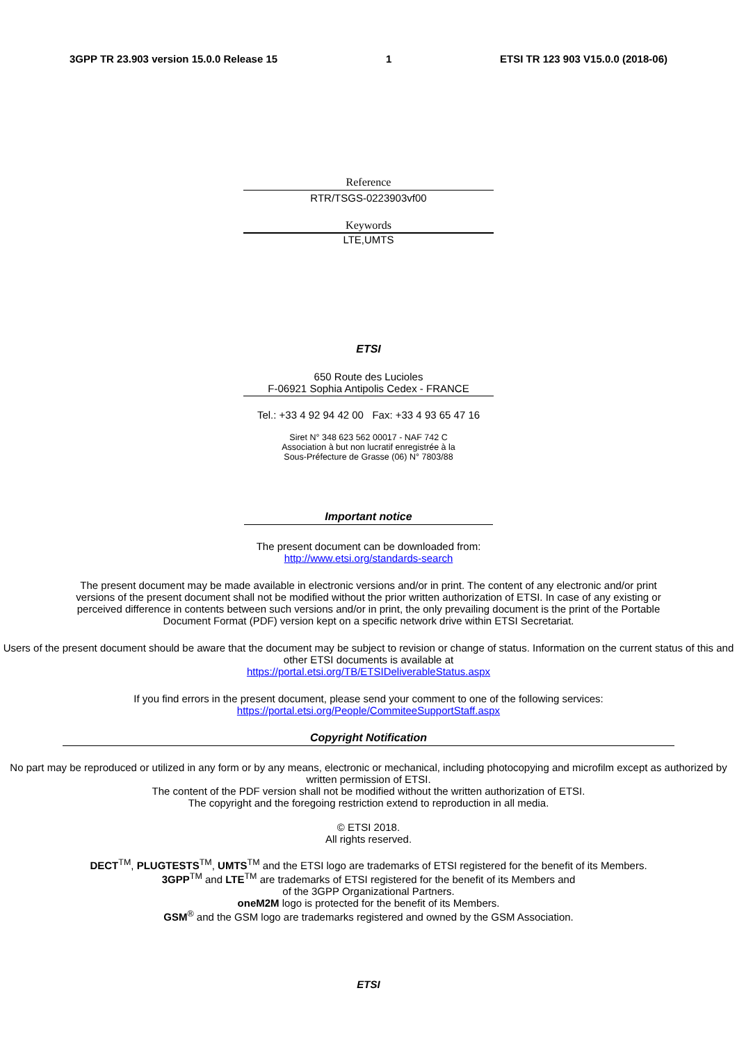3GPP TR 23.903 version 15.0.0 Release 15 1 ETSI TR 123 903 V15.0.0 (2018-06)
Reference
RTR/TSGS-0223903vf00
Keywords
LTE,UMTS
ETSI
650 Route des Lucioles
F-06921 Sophia Antipolis Cedex - FRANCE
Tel.: +33 4 92 94 42 00 Fax: +33 4 93 65 47 16
Siret N° 348 623 562 00017 - NAF 742 C
Association à but non lucratif enregistrée à la
Sous-Préfecture de Grasse (06) N° 7803/88
Important notice
The present document can be downloaded from:
http://www.etsi.org/standards-search
The present document may be made available in electronic versions and/or in print. The content of any electronic and/or print versions of the present document shall not be modified without the prior written authorization of ETSI. In case of any existing or perceived difference in contents between such versions and/or in print, the only prevailing document is the print of the Portable Document Format (PDF) version kept on a specific network drive within ETSI Secretariat.
Users of the present document should be aware that the document may be subject to revision or change of status. Information on the current status of this and other ETSI documents is available at
https://portal.etsi.org/TB/ETSIDeliverableStatus.aspx
If you find errors in the present document, please send your comment to one of the following services:
https://portal.etsi.org/People/CommiteeSupportStaff.aspx
Copyright Notification
No part may be reproduced or utilized in any form or by any means, electronic or mechanical, including photocopying and microfilm except as authorized by written permission of ETSI.
The content of the PDF version shall not be modified without the written authorization of ETSI.
The copyright and the foregoing restriction extend to reproduction in all media.
© ETSI 2018.
All rights reserved.
DECT<sup>TM</sup>, PLUGTESTS<sup>TM</sup>, UMTS<sup>TM</sup> and the ETSI logo are trademarks of ETSI registered for the benefit of its Members.
3GPP<sup>TM</sup> and LTE<sup>TM</sup> are trademarks of ETSI registered for the benefit of its Members and
of the 3GPP Organizational Partners.
oneM2M logo is protected for the benefit of its Members.
GSM<sup>®</sup> and the GSM logo are trademarks registered and owned by the GSM Association.
ETSI